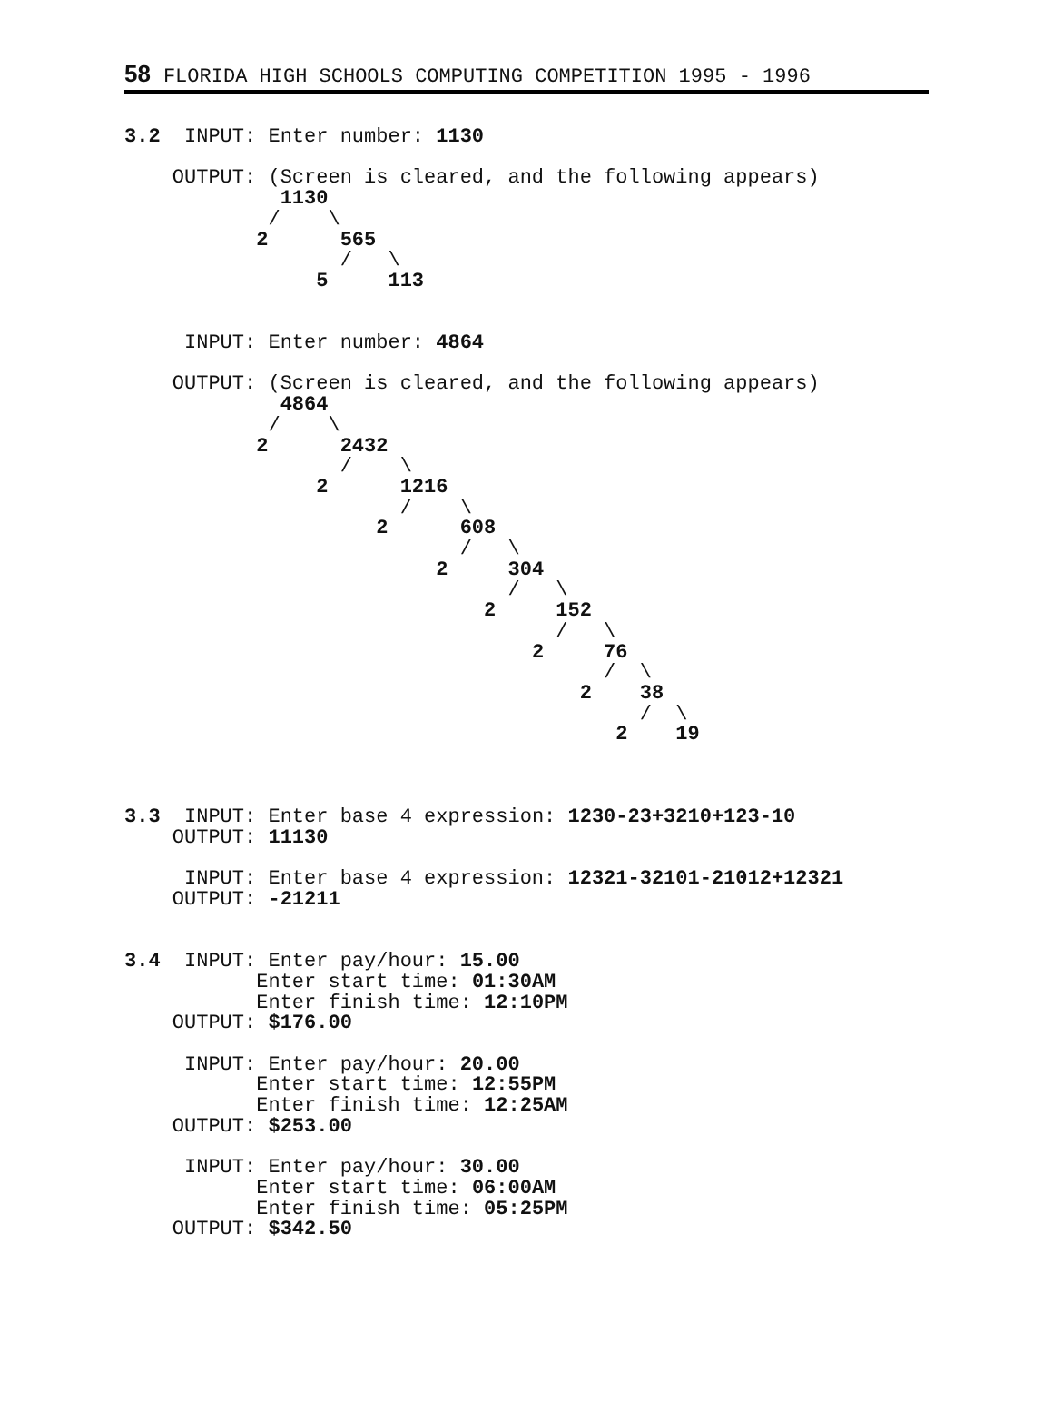58 FLORIDA HIGH SCHOOLS COMPUTING COMPETITION 1995 - 1996
3.2  INPUT: Enter number: 1130

    OUTPUT: (Screen is cleared, and the following appears)
             1130
            /    \
           2      565
                  /   \
                5     113


     INPUT: Enter number: 4864

    OUTPUT: (Screen is cleared, and the following appears)
             4864
            /    \
           2      2432
                  /    \
                2      1216
                       /    \
                     2      608
                            /   \
                          2     304
                                /   \
                              2     152
                                    /   \
                                  2     76
                                        /  \
                                      2    38
                                           /  \
                                         2    19



3.3  INPUT: Enter base 4 expression: 1230-23+3210+123-10
    OUTPUT: 11130

     INPUT: Enter base 4 expression: 12321-32101-21012+12321
    OUTPUT: -21211


3.4  INPUT: Enter pay/hour: 15.00
           Enter start time: 01:30AM
           Enter finish time: 12:10PM
    OUTPUT: $176.00

     INPUT: Enter pay/hour: 20.00
           Enter start time: 12:55PM
           Enter finish time: 12:25AM
    OUTPUT: $253.00

     INPUT: Enter pay/hour: 30.00
           Enter start time: 06:00AM
           Enter finish time: 05:25PM
    OUTPUT: $342.50